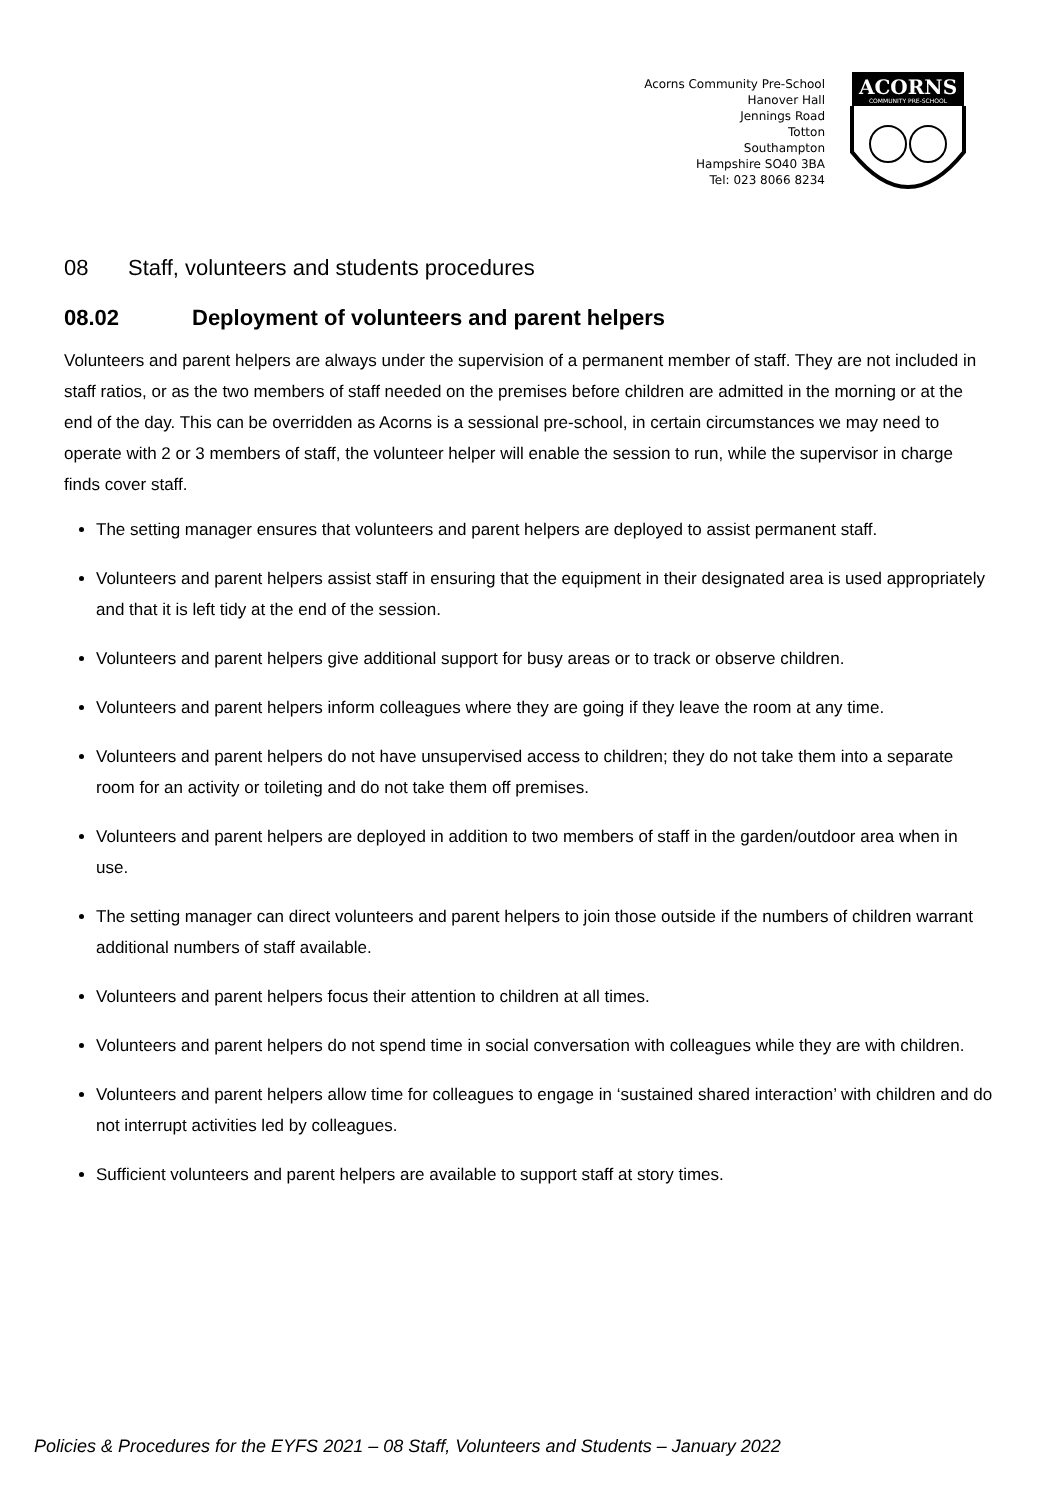Acorns Community Pre-School
Hanover Hall
Jennings Road
Totton
Southampton
Hampshire SO40 3BA
Tel: 023 8066 8234
ACORNS
COMMUNITY PRE-SCHOOL
08 Staff, volunteers and students procedures
08.02 Deployment of volunteers and parent helpers
Volunteers and parent helpers are always under the supervision of a permanent member of staff. They are not included in staff ratios, or as the two members of staff needed on the premises before children are admitted in the morning or at the end of the day. This can be overridden as Acorns is a sessional pre-school, in certain circumstances we may need to operate with 2 or 3 members of staff, the volunteer helper will enable the session to run, while the supervisor in charge finds cover staff.
The setting manager ensures that volunteers and parent helpers are deployed to assist permanent staff.
Volunteers and parent helpers assist staff in ensuring that the equipment in their designated area is used appropriately and that it is left tidy at the end of the session.
Volunteers and parent helpers give additional support for busy areas or to track or observe children.
Volunteers and parent helpers inform colleagues where they are going if they leave the room at any time.
Volunteers and parent helpers do not have unsupervised access to children; they do not take them into a separate room for an activity or toileting and do not take them off premises.
Volunteers and parent helpers are deployed in addition to two members of staff in the garden/outdoor area when in use.
The setting manager can direct volunteers and parent helpers to join those outside if the numbers of children warrant additional numbers of staff available.
Volunteers and parent helpers focus their attention to children at all times.
Volunteers and parent helpers do not spend time in social conversation with colleagues while they are with children.
Volunteers and parent helpers allow time for colleagues to engage in ‘sustained shared interaction’ with children and do not interrupt activities led by colleagues.
Sufficient volunteers and parent helpers are available to support staff at story times.
Policies & Procedures for the EYFS 2021 – 08 Staff, Volunteers and Students – January 2022